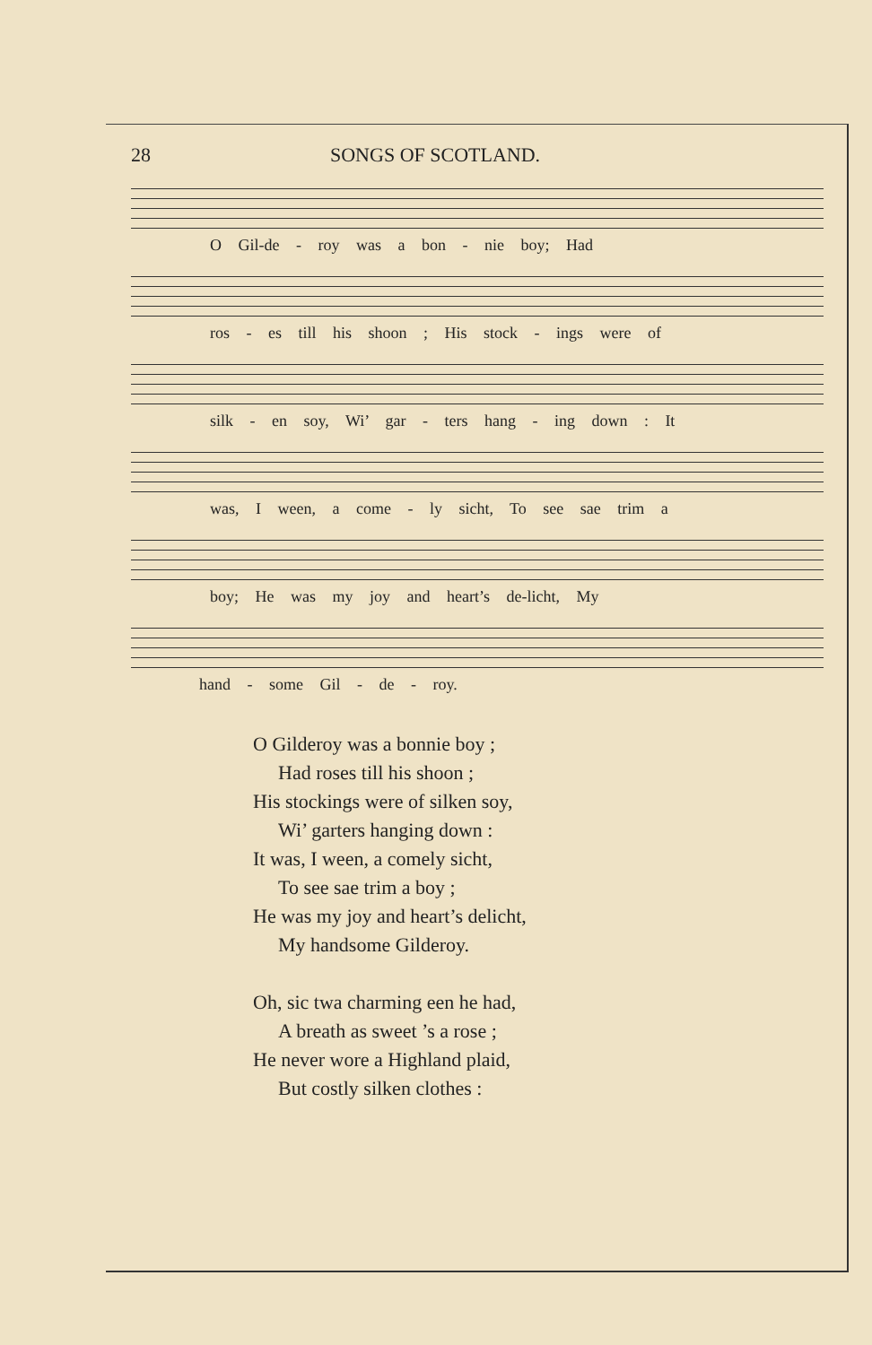28 SONGS OF SCOTLAND.
O Gil-de - roy was a bon - nie boy; Had
ros - es till his shoon ; His stock - ings were of
silk - en soy, Wi’ gar - ters hang - ing down : It
was, I ween, a come - ly sicht, To see sae trim a
boy; He was my joy and heart’s de-licht, My
hand - some Gil - de - roy.
O Gilderoy was a bonnie boy ;
Had roses till his shoon ;
His stockings were of silken soy,
Wi’ garters hanging down :
It was, I ween, a comely sicht,
To see sae trim a boy ;
He was my joy and heart’s delicht,
My handsome Gilderoy.
Oh, sic twa charming een he had,
A breath as sweet ’s a rose ;
He never wore a Highland plaid,
But costly silken clothes :